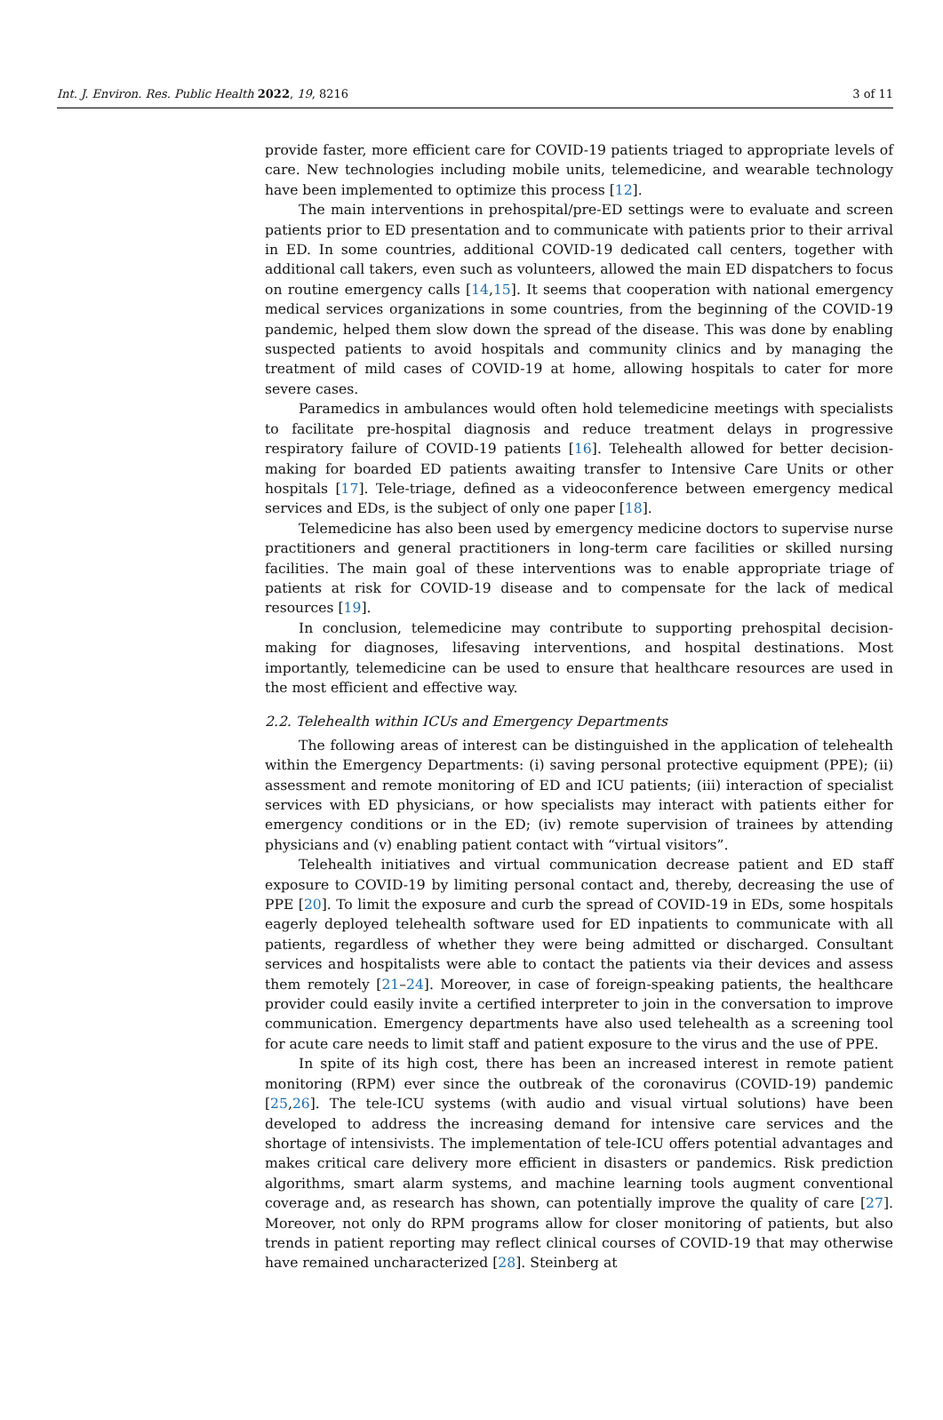Int. J. Environ. Res. Public Health 2022, 19, 8216 3 of 11
provide faster, more efficient care for COVID-19 patients triaged to appropriate levels of care. New technologies including mobile units, telemedicine, and wearable technology have been implemented to optimize this process [12].
The main interventions in prehospital/pre-ED settings were to evaluate and screen patients prior to ED presentation and to communicate with patients prior to their arrival in ED. In some countries, additional COVID-19 dedicated call centers, together with additional call takers, even such as volunteers, allowed the main ED dispatchers to focus on routine emergency calls [14,15]. It seems that cooperation with national emergency medical services organizations in some countries, from the beginning of the COVID-19 pandemic, helped them slow down the spread of the disease. This was done by enabling suspected patients to avoid hospitals and community clinics and by managing the treatment of mild cases of COVID-19 at home, allowing hospitals to cater for more severe cases.
Paramedics in ambulances would often hold telemedicine meetings with specialists to facilitate pre-hospital diagnosis and reduce treatment delays in progressive respiratory failure of COVID-19 patients [16]. Telehealth allowed for better decision-making for boarded ED patients awaiting transfer to Intensive Care Units or other hospitals [17]. Tele-triage, defined as a videoconference between emergency medical services and EDs, is the subject of only one paper [18].
Telemedicine has also been used by emergency medicine doctors to supervise nurse practitioners and general practitioners in long-term care facilities or skilled nursing facilities. The main goal of these interventions was to enable appropriate triage of patients at risk for COVID-19 disease and to compensate for the lack of medical resources [19].
In conclusion, telemedicine may contribute to supporting prehospital decision-making for diagnoses, lifesaving interventions, and hospital destinations. Most importantly, telemedicine can be used to ensure that healthcare resources are used in the most efficient and effective way.
2.2. Telehealth within ICUs and Emergency Departments
The following areas of interest can be distinguished in the application of telehealth within the Emergency Departments: (i) saving personal protective equipment (PPE); (ii) assessment and remote monitoring of ED and ICU patients; (iii) interaction of specialist services with ED physicians, or how specialists may interact with patients either for emergency conditions or in the ED; (iv) remote supervision of trainees by attending physicians and (v) enabling patient contact with “virtual visitors”.
Telehealth initiatives and virtual communication decrease patient and ED staff exposure to COVID-19 by limiting personal contact and, thereby, decreasing the use of PPE [20]. To limit the exposure and curb the spread of COVID-19 in EDs, some hospitals eagerly deployed telehealth software used for ED inpatients to communicate with all patients, regardless of whether they were being admitted or discharged. Consultant services and hospitalists were able to contact the patients via their devices and assess them remotely [21–24]. Moreover, in case of foreign-speaking patients, the healthcare provider could easily invite a certified interpreter to join in the conversation to improve communication. Emergency departments have also used telehealth as a screening tool for acute care needs to limit staff and patient exposure to the virus and the use of PPE.
In spite of its high cost, there has been an increased interest in remote patient monitoring (RPM) ever since the outbreak of the coronavirus (COVID-19) pandemic [25,26]. The tele-ICU systems (with audio and visual virtual solutions) have been developed to address the increasing demand for intensive care services and the shortage of intensivists. The implementation of tele-ICU offers potential advantages and makes critical care delivery more efficient in disasters or pandemics. Risk prediction algorithms, smart alarm systems, and machine learning tools augment conventional coverage and, as research has shown, can potentially improve the quality of care [27]. Moreover, not only do RPM programs allow for closer monitoring of patients, but also trends in patient reporting may reflect clinical courses of COVID-19 that may otherwise have remained uncharacterized [28]. Steinberg at